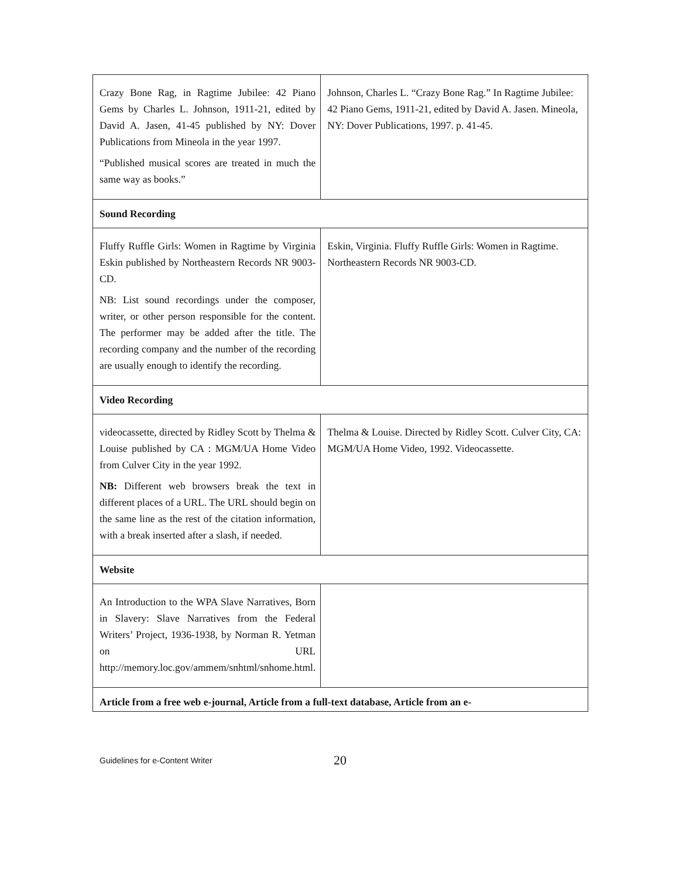| Crazy Bone Rag, in Ragtime Jubilee: 42 Piano Gems by Charles L. Johnson, 1911-21, edited by David A. Jasen, 41-45 published by NY: Dover Publications from Mineola in the year 1997. “Published musical scores are treated in much the same way as books.” | Johnson, Charles L. “Crazy Bone Rag.” In Ragtime Jubilee: 42 Piano Gems, 1911-21, edited by David A. Jasen. Mineola, NY: Dover Publications, 1997. p. 41-45. |
| Sound Recording | |
| Fluffy Ruffle Girls: Women in Ragtime by Virginia Eskin published by Northeastern Records NR 9003-CD. NB: List sound recordings under the composer, writer, or other person responsible for the content. The performer may be added after the title. The recording company and the number of the recording are usually enough to identify the recording. | Eskin, Virginia. Fluffy Ruffle Girls: Women in Ragtime. Northeastern Records NR 9003-CD. |
| Video Recording | |
| videocassette, directed by Ridley Scott by Thelma & Louise published by CA : MGM/UA Home Video from Culver City in the year 1992. NB: Different web browsers break the text in different places of a URL. The URL should begin on the same line as the rest of the citation information, with a break inserted after a slash, if needed. | Thelma & Louise. Directed by Ridley Scott. Culver City, CA: MGM/UA Home Video, 1992. Videocassette. |
| Website | |
| An Introduction to the WPA Slave Narratives, Born in Slavery: Slave Narratives from the Federal Writers’ Project, 1936-1938, by Norman R. Yetman on URL http://memory.loc.gov/ammem/snhtml/snhome.html. | |
| Article from a free web e-journal, Article from a full-text database, Article from an e- | |
Guidelines for e-Content Writer 20